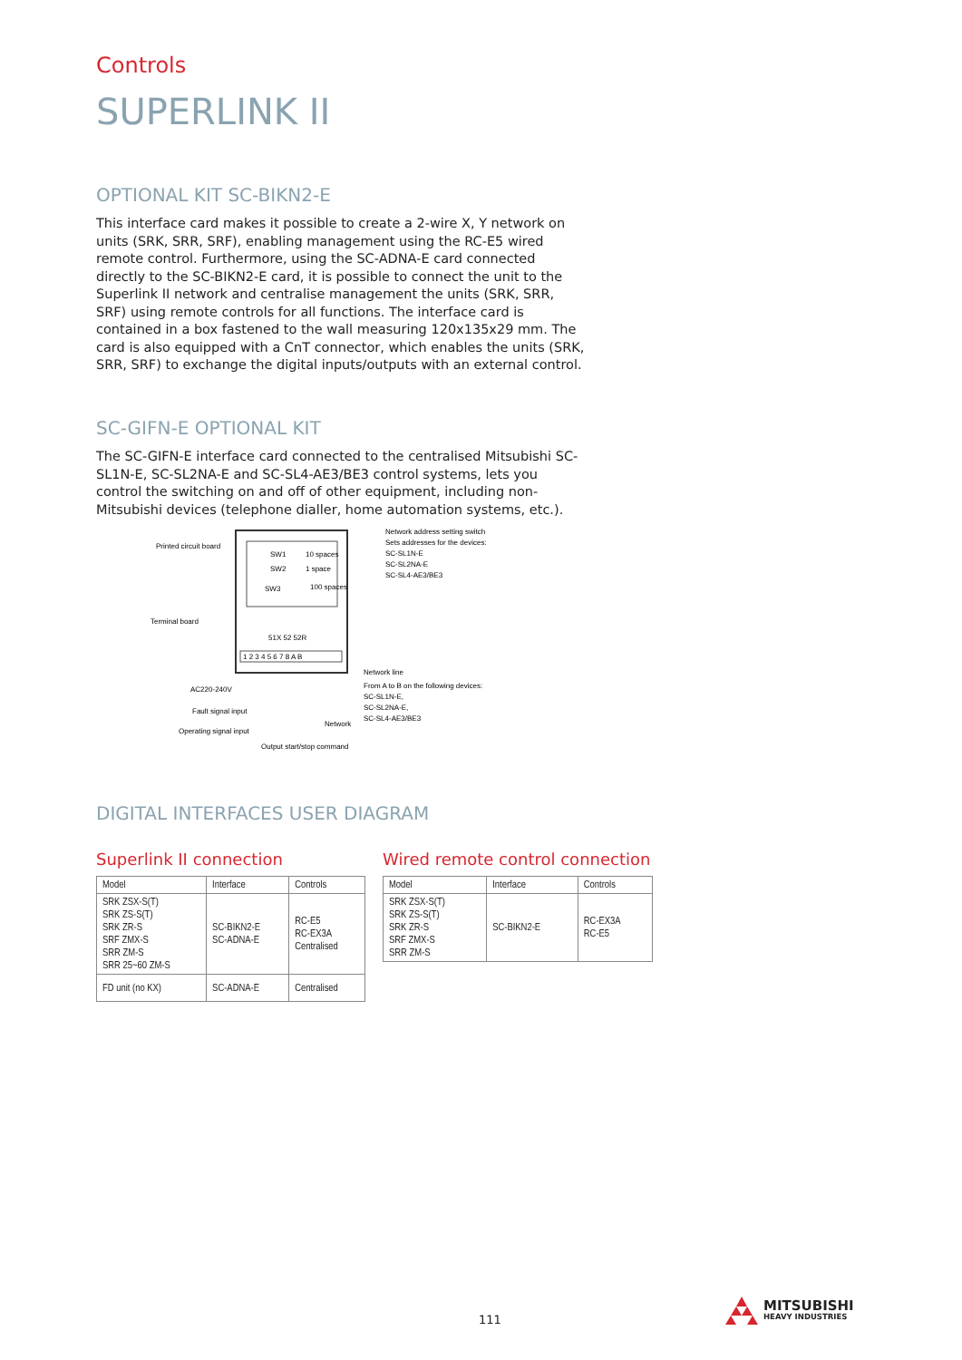Controls
SUPERLINK II
OPTIONAL KIT SC-BIKN2-E
This interface card makes it possible to create a 2-wire X, Y network on units (SRK, SRR, SRF), enabling management using the RC-E5 wired remote control. Furthermore, using the SC-ADNA-E card connected directly to the SC-BIKN2-E card, it is possible to connect the unit to the Superlink II network and centralise management the units (SRK, SRR, SRF) using remote controls for all functions. The interface card is contained in a box fastened to the wall measuring 120x135x29 mm. The card is also equipped with a CnT connector, which enables the units (SRK, SRR, SRF) to exchange the digital inputs/outputs with an external control.
SC-GIFN-E OPTIONAL KIT
The SC-GIFN-E interface card connected to the centralised Mitsubishi SC-SL1N-E, SC-SL2NA-E and SC-SL4-AE3/BE3 control systems, lets you control the switching on and off of other equipment, including non-Mitsubishi devices (telephone dialler, home automation systems, etc.).
SW1
10 spaces
SW2
1 space
SW3
100 spaces
51X 52 52R
1 2 3 4 5 6 7 8 A B
Printed circuit board
Terminal board
AC220-240V
Fault signal input
Operating signal input
Output start/stop command
Network
Network address setting switch
Sets addresses for the devices:
SC-SL1N-E
SC-SL2NA-E
SC-SL4-AE3/BE3
Network line
From A to B on the following devices:
SC-SL1N-E,
SC-SL2NA-E,
SC-SL4-AE3/BE3
DIGITAL INTERFACES USER DIAGRAM
Superlink II connection
| Model | Interface | Controls |
| --- | --- | --- |
| SRK ZSX-S(T) SRK ZS-S(T) SRK ZR-S SRF ZMX-S SRR ZM-S SRR 25~60 ZM-S | SC-BIKN2-E SC-ADNA-E | RC-E5 RC-EX3A Centralised |
| FD unit (no KX) | SC-ADNA-E | Centralised |
Wired remote control connection
| Model | Interface | Controls |
| --- | --- | --- |
| SRK ZSX-S(T) SRK ZS-S(T) SRK ZR-S SRF ZMX-S SRR ZM-S | SC-BIKN2-E | RC-EX3A RC-E5 |
111
MITSUBISHI
HEAVY INDUSTRIES